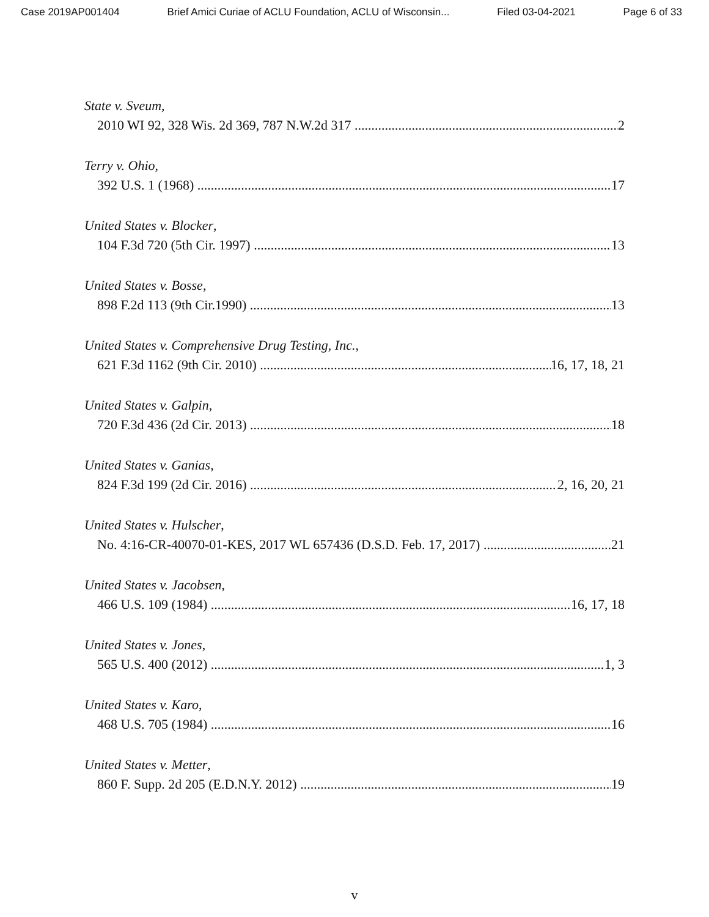Case 2019AP001404 Brief Amici Curiae of ACLU Foundation, ACLU of Wisconsin... Filed 03-04-2021 Page 6 of 33
State v. Sveum,
2010 WI 92, 328 Wis. 2d 369, 787 N.W.2d 317 2
Terry v. Ohio,
392 U.S. 1 (1968) 17
United States v. Blocker,
104 F.3d 720 (5th Cir. 1997) 13
United States v. Bosse,
898 F.2d 113 (9th Cir.1990) 13
United States v. Comprehensive Drug Testing, Inc.,
621 F.3d 1162 (9th Cir. 2010) 16, 17, 18, 21
United States v. Galpin,
720 F.3d 436 (2d Cir. 2013) 18
United States v. Ganias,
824 F.3d 199 (2d Cir. 2016) 2, 16, 20, 21
United States v. Hulscher,
No. 4:16-CR-40070-01-KES, 2017 WL 657436 (D.S.D. Feb. 17, 2017) 21
United States v. Jacobsen,
466 U.S. 109 (1984) 16, 17, 18
United States v. Jones,
565 U.S. 400 (2012) 1, 3
United States v. Karo,
468 U.S. 705 (1984) 16
United States v. Metter,
860 F. Supp. 2d 205 (E.D.N.Y. 2012) 19
v